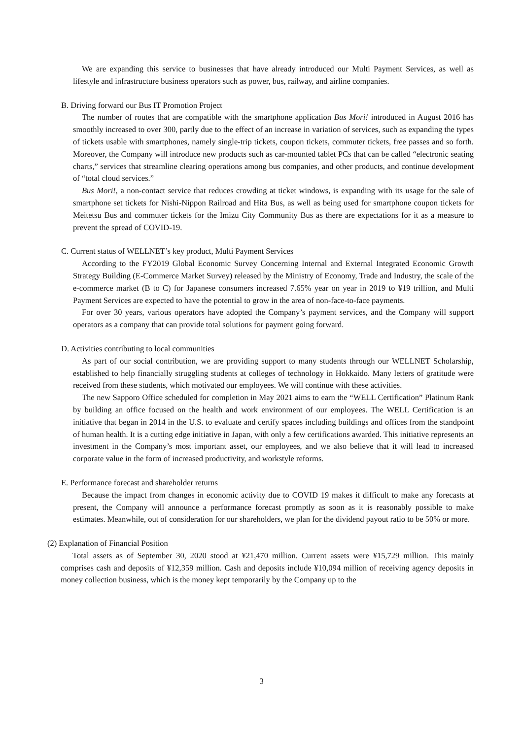We are expanding this service to businesses that have already introduced our Multi Payment Services, as well as lifestyle and infrastructure business operators such as power, bus, railway, and airline companies.
B. Driving forward our Bus IT Promotion Project
The number of routes that are compatible with the smartphone application Bus Mori! introduced in August 2016 has smoothly increased to over 300, partly due to the effect of an increase in variation of services, such as expanding the types of tickets usable with smartphones, namely single-trip tickets, coupon tickets, commuter tickets, free passes and so forth. Moreover, the Company will introduce new products such as car-mounted tablet PCs that can be called “electronic seating charts,” services that streamline clearing operations among bus companies, and other products, and continue development of “total cloud services.”
Bus Mori!, a non-contact service that reduces crowding at ticket windows, is expanding with its usage for the sale of smartphone set tickets for Nishi-Nippon Railroad and Hita Bus, as well as being used for smartphone coupon tickets for Meitetsu Bus and commuter tickets for the Imizu City Community Bus as there are expectations for it as a measure to prevent the spread of COVID-19.
C. Current status of WELLNET’s key product, Multi Payment Services
According to the FY2019 Global Economic Survey Concerning Internal and External Integrated Economic Growth Strategy Building (E-Commerce Market Survey) released by the Ministry of Economy, Trade and Industry, the scale of the e-commerce market (B to C) for Japanese consumers increased 7.65% year on year in 2019 to ¥19 trillion, and Multi Payment Services are expected to have the potential to grow in the area of non-face-to-face payments.
For over 30 years, various operators have adopted the Company’s payment services, and the Company will support operators as a company that can provide total solutions for payment going forward.
D. Activities contributing to local communities
As part of our social contribution, we are providing support to many students through our WELLNET Scholarship, established to help financially struggling students at colleges of technology in Hokkaido. Many letters of gratitude were received from these students, which motivated our employees. We will continue with these activities.
The new Sapporo Office scheduled for completion in May 2021 aims to earn the “WELL Certification” Platinum Rank by building an office focused on the health and work environment of our employees. The WELL Certification is an initiative that began in 2014 in the U.S. to evaluate and certify spaces including buildings and offices from the standpoint of human health. It is a cutting edge initiative in Japan, with only a few certifications awarded. This initiative represents an investment in the Company’s most important asset, our employees, and we also believe that it will lead to increased corporate value in the form of increased productivity, and workstyle reforms.
E. Performance forecast and shareholder returns
Because the impact from changes in economic activity due to COVID 19 makes it difficult to make any forecasts at present, the Company will announce a performance forecast promptly as soon as it is reasonably possible to make estimates. Meanwhile, out of consideration for our shareholders, we plan for the dividend payout ratio to be 50% or more.
(2) Explanation of Financial Position
Total assets as of September 30, 2020 stood at ¥21,470 million. Current assets were ¥15,729 million. This mainly comprises cash and deposits of ¥12,359 million. Cash and deposits include ¥10,094 million of receiving agency deposits in money collection business, which is the money kept temporarily by the Company up to the
3